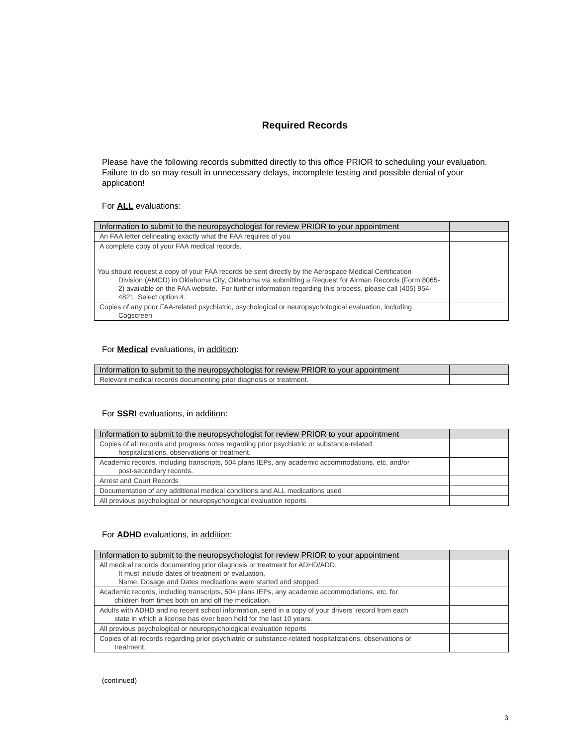Required Records
Please have the following records submitted directly to this office PRIOR to scheduling your evaluation. Failure to do so may result in unnecessary delays, incomplete testing and possible denial of your application!
For ALL evaluations:
| Information to submit to the neuropsychologist for review PRIOR to your appointment | |
| --- | --- |
| An FAA letter delineating exactly what the FAA requires of you | |
| A complete copy of your FAA medical records. You should request a copy of your FAA records be sent directly by the Aerospace Medical Certification Division (AMCD) in Oklahoma City, Oklahoma via submitting a Request for Airman Records (Form 8065-2) available on the FAA website. For further information regarding this process, please call (405) 954-4821. Select option 4. | |
| Copies of any prior FAA-related psychiatric, psychological or neuropsychological evaluation, including Cogscreen | |
For Medical evaluations, in addition:
| Information to submit to the neuropsychologist for review PRIOR to your appointment | |
| --- | --- |
| Relevant medical records documenting prior diagnosis or treatment. | |
For SSRI evaluations, in addition:
| Information to submit to the neuropsychologist for review PRIOR to your appointment | |
| --- | --- |
| Copies of all records and progress notes regarding prior psychiatric or substance-related hospitalizations, observations or treatment. | |
| Academic records, including transcripts, 504 plans IEPs, any academic accommodations, etc. and/or post-secondary records. | |
| Arrest and Court Records | |
| Documentation of any additional medical conditions and ALL medications used | |
| All previous psychological or neuropsychological evaluation reports | |
For ADHD evaluations, in addition:
| Information to submit to the neuropsychologist for review PRIOR to your appointment | |
| --- | --- |
| All medical records documenting prior diagnosis or treatment for ADHD/ADD. It must include dates of treatment or evaluation, Name, Dosage and Dates medications were started and stopped. | |
| Academic records, including transcripts, 504 plans IEPs, any academic accommodations, etc. for children from times both on and off the medication. | |
| Adults with ADHD and no recent school information, send in a copy of your drivers’ record from each state in which a license has ever been held for the last 10 years. | |
| All previous psychological or neuropsychological evaluation reports | |
| Copies of all records regarding prior psychiatric or substance-related hospitalizations, observations or treatment. | |
(continued)
3